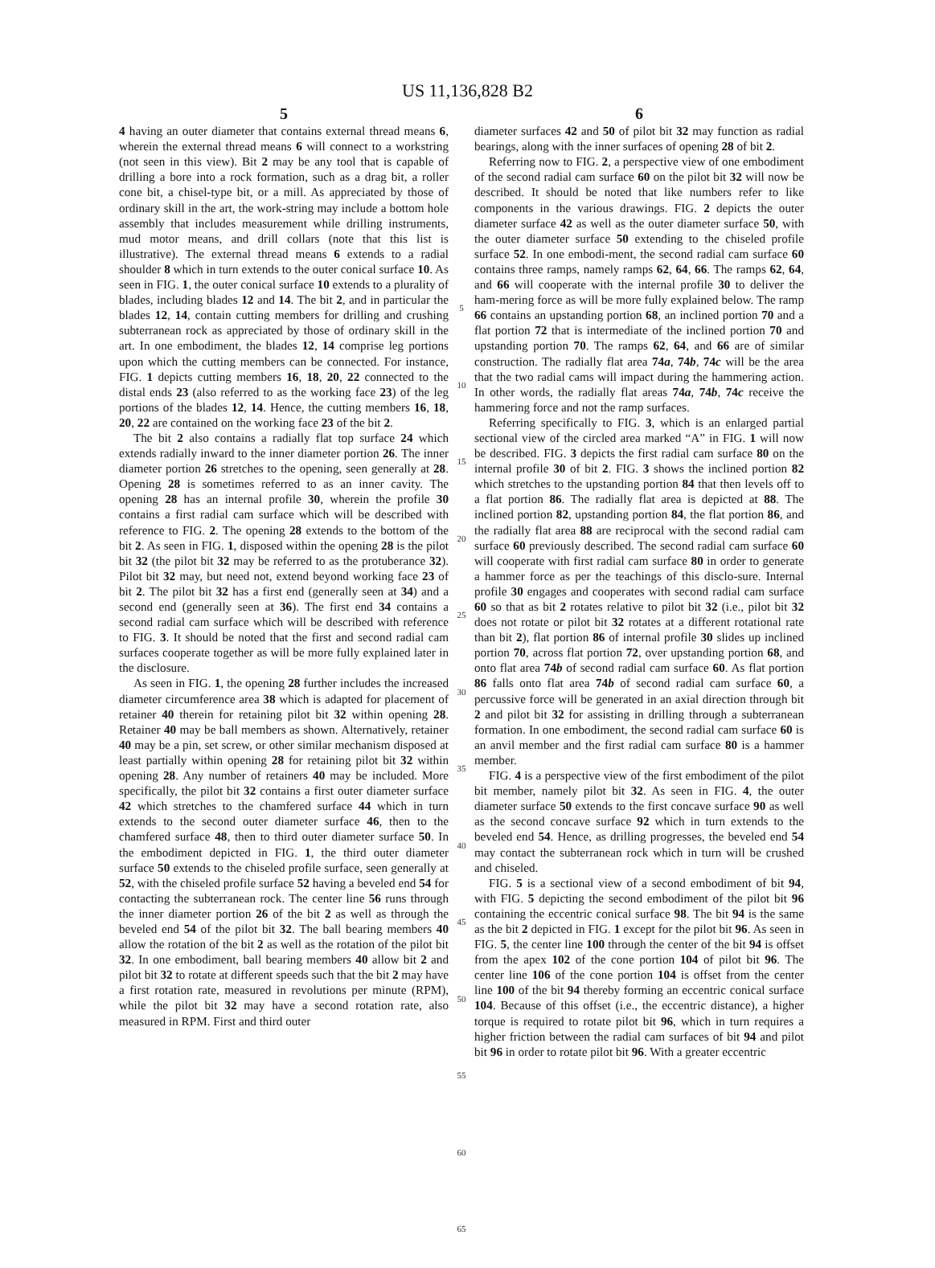US 11,136,828 B2
5
4 having an outer diameter that contains external thread means 6, wherein the external thread means 6 will connect to a workstring (not seen in this view). Bit 2 may be any tool that is capable of drilling a bore into a rock formation, such as a drag bit, a roller cone bit, a chisel-type bit, or a mill. As appreciated by those of ordinary skill in the art, the work-string may include a bottom hole assembly that includes measurement while drilling instruments, mud motor means, and drill collars (note that this list is illustrative). The external thread means 6 extends to a radial shoulder 8 which in turn extends to the outer conical surface 10. As seen in FIG. 1, the outer conical surface 10 extends to a plurality of blades, including blades 12 and 14. The bit 2, and in particular the blades 12, 14, contain cutting members for drilling and crushing subterranean rock as appreciated by those of ordinary skill in the art. In one embodiment, the blades 12, 14 comprise leg portions upon which the cutting members can be connected. For instance, FIG. 1 depicts cutting members 16, 18, 20, 22 connected to the distal ends 23 (also referred to as the working face 23) of the leg portions of the blades 12, 14. Hence, the cutting members 16, 18, 20, 22 are contained on the working face 23 of the bit 2.
The bit 2 also contains a radially flat top surface 24 which extends radially inward to the inner diameter portion 26. The inner diameter portion 26 stretches to the opening, seen generally at 28. Opening 28 is sometimes referred to as an inner cavity. The opening 28 has an internal profile 30, wherein the profile 30 contains a first radial cam surface which will be described with reference to FIG. 2. The opening 28 extends to the bottom of the bit 2. As seen in FIG. 1, disposed within the opening 28 is the pilot bit 32 (the pilot bit 32 may be referred to as the protuberance 32). Pilot bit 32 may, but need not, extend beyond working face 23 of bit 2. The pilot bit 32 has a first end (generally seen at 34) and a second end (generally seen at 36). The first end 34 contains a second radial cam surface which will be described with reference to FIG. 3. It should be noted that the first and second radial cam surfaces cooperate together as will be more fully explained later in the disclosure.
As seen in FIG. 1, the opening 28 further includes the increased diameter circumference area 38 which is adapted for placement of retainer 40 therein for retaining pilot bit 32 within opening 28. Retainer 40 may be ball members as shown. Alternatively, retainer 40 may be a pin, set screw, or other similar mechanism disposed at least partially within opening 28 for retaining pilot bit 32 within opening 28. Any number of retainers 40 may be included. More specifically, the pilot bit 32 contains a first outer diameter surface 42 which stretches to the chamfered surface 44 which in turn extends to the second outer diameter surface 46, then to the chamfered surface 48, then to third outer diameter surface 50. In the embodiment depicted in FIG. 1, the third outer diameter surface 50 extends to the chiseled profile surface, seen generally at 52, with the chiseled profile surface 52 having a beveled end 54 for contacting the subterranean rock. The center line 56 runs through the inner diameter portion 26 of the bit 2 as well as through the beveled end 54 of the pilot bit 32. The ball bearing members 40 allow the rotation of the bit 2 as well as the rotation of the pilot bit 32. In one embodiment, ball bearing members 40 allow bit 2 and pilot bit 32 to rotate at different speeds such that the bit 2 may have a first rotation rate, measured in revolutions per minute (RPM), while the pilot bit 32 may have a second rotation rate, also measured in RPM. First and third outer
5
10
15
20
25
30
35
40
45
50
55
60
65
6
diameter surfaces 42 and 50 of pilot bit 32 may function as radial bearings, along with the inner surfaces of opening 28 of bit 2.
Referring now to FIG. 2, a perspective view of one embodiment of the second radial cam surface 60 on the pilot bit 32 will now be described. It should be noted that like numbers refer to like components in the various drawings. FIG. 2 depicts the outer diameter surface 42 as well as the outer diameter surface 50, with the outer diameter surface 50 extending to the chiseled profile surface 52. In one embodi-ment, the second radial cam surface 60 contains three ramps, namely ramps 62, 64, 66. The ramps 62, 64, and 66 will cooperate with the internal profile 30 to deliver the ham-mering force as will be more fully explained below. The ramp 66 contains an upstanding portion 68, an inclined portion 70 and a flat portion 72 that is intermediate of the inclined portion 70 and upstanding portion 70. The ramps 62, 64, and 66 are of similar construction. The radially flat area 74a, 74b, 74c will be the area that the two radial cams will impact during the hammering action. In other words, the radially flat areas 74a, 74b, 74c receive the hammering force and not the ramp surfaces.
Referring specifically to FIG. 3, which is an enlarged partial sectional view of the circled area marked “A” in FIG. 1 will now be described. FIG. 3 depicts the first radial cam surface 80 on the internal profile 30 of bit 2. FIG. 3 shows the inclined portion 82 which stretches to the upstanding portion 84 that then levels off to a flat portion 86. The radially flat area is depicted at 88. The inclined portion 82, upstanding portion 84, the flat portion 86, and the radially flat area 88 are reciprocal with the second radial cam surface 60 previously described. The second radial cam surface 60 will cooperate with first radial cam surface 80 in order to generate a hammer force as per the teachings of this disclo-sure. Internal profile 30 engages and cooperates with second radial cam surface 60 so that as bit 2 rotates relative to pilot bit 32 (i.e., pilot bit 32 does not rotate or pilot bit 32 rotates at a different rotational rate than bit 2), flat portion 86 of internal profile 30 slides up inclined portion 70, across flat portion 72, over upstanding portion 68, and onto flat area 74b of second radial cam surface 60. As flat portion 86 falls onto flat area 74b of second radial cam surface 60, a percussive force will be generated in an axial direction through bit 2 and pilot bit 32 for assisting in drilling through a subterranean formation. In one embodiment, the second radial cam surface 60 is an anvil member and the first radial cam surface 80 is a hammer member.
FIG. 4 is a perspective view of the first embodiment of the pilot bit member, namely pilot bit 32. As seen in FIG. 4, the outer diameter surface 50 extends to the first concave surface 90 as well as the second concave surface 92 which in turn extends to the beveled end 54. Hence, as drilling progresses, the beveled end 54 may contact the subterranean rock which in turn will be crushed and chiseled.
FIG. 5 is a sectional view of a second embodiment of bit 94, with FIG. 5 depicting the second embodiment of the pilot bit 96 containing the eccentric conical surface 98. The bit 94 is the same as the bit 2 depicted in FIG. 1 except for the pilot bit 96. As seen in FIG. 5, the center line 100 through the center of the bit 94 is offset from the apex 102 of the cone portion 104 of pilot bit 96. The center line 106 of the cone portion 104 is offset from the center line 100 of the bit 94 thereby forming an eccentric conical surface 104. Because of this offset (i.e., the eccentric distance), a higher torque is required to rotate pilot bit 96, which in turn requires a higher friction between the radial cam surfaces of bit 94 and pilot bit 96 in order to rotate pilot bit 96. With a greater eccentric